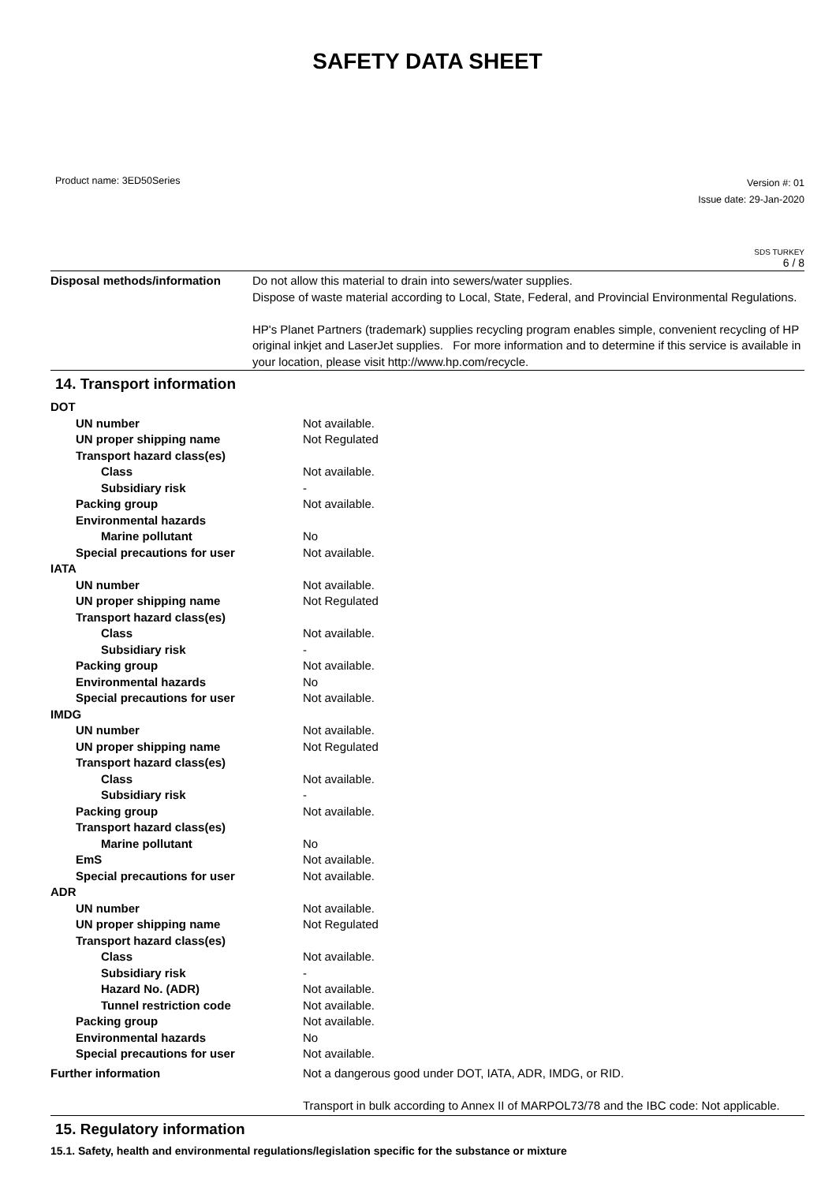SAFETY DATA SHEET
Product name: 3ED50Series
Version #: 01
Issue date: 29-Jan-2020
SDS TURKEY
6 / 8
| Disposal methods/information | Do not allow this material to drain into sewers/water supplies. Dispose of waste material according to Local, State, Federal, and Provincial Environmental Regulations. HP's Planet Partners (trademark) supplies recycling program enables simple, convenient recycling of HP original inkjet and LaserJet supplies. For more information and to determine if this service is available in your location, please visit http://www.hp.com/recycle. |
14. Transport information
| DOT | |
| UN number | Not available. |
| UN proper shipping name | Not Regulated |
| Transport hazard class(es) | |
| Class | Not available. |
| Subsidiary risk | - |
| Packing group | Not available. |
| Environmental hazards | |
| Marine pollutant | No |
| Special precautions for user | Not available. |
| IATA | |
| UN number | Not available. |
| UN proper shipping name | Not Regulated |
| Transport hazard class(es) | |
| Class | Not available. |
| Subsidiary risk | - |
| Packing group | Not available. |
| Environmental hazards | No |
| Special precautions for user | Not available. |
| IMDG | |
| UN number | Not available. |
| UN proper shipping name | Not Regulated |
| Transport hazard class(es) | |
| Class | Not available. |
| Subsidiary risk | - |
| Packing group | Not available. |
| Transport hazard class(es) | |
| Marine pollutant | No |
| EmS | Not available. |
| Special precautions for user | Not available. |
| ADR | |
| UN number | Not available. |
| UN proper shipping name | Not Regulated |
| Transport hazard class(es) | |
| Class | Not available. |
| Subsidiary risk | - |
| Hazard No. (ADR) | Not available. |
| Tunnel restriction code | Not available. |
| Packing group | Not available. |
| Environmental hazards | No |
| Special precautions for user | Not available. |
| Further information | Not a dangerous good under DOT, IATA, ADR, IMDG, or RID. Transport in bulk according to Annex II of MARPOL73/78 and the IBC code: Not applicable. |
15. Regulatory information
15.1. Safety, health and environmental regulations/legislation specific for the substance or mixture